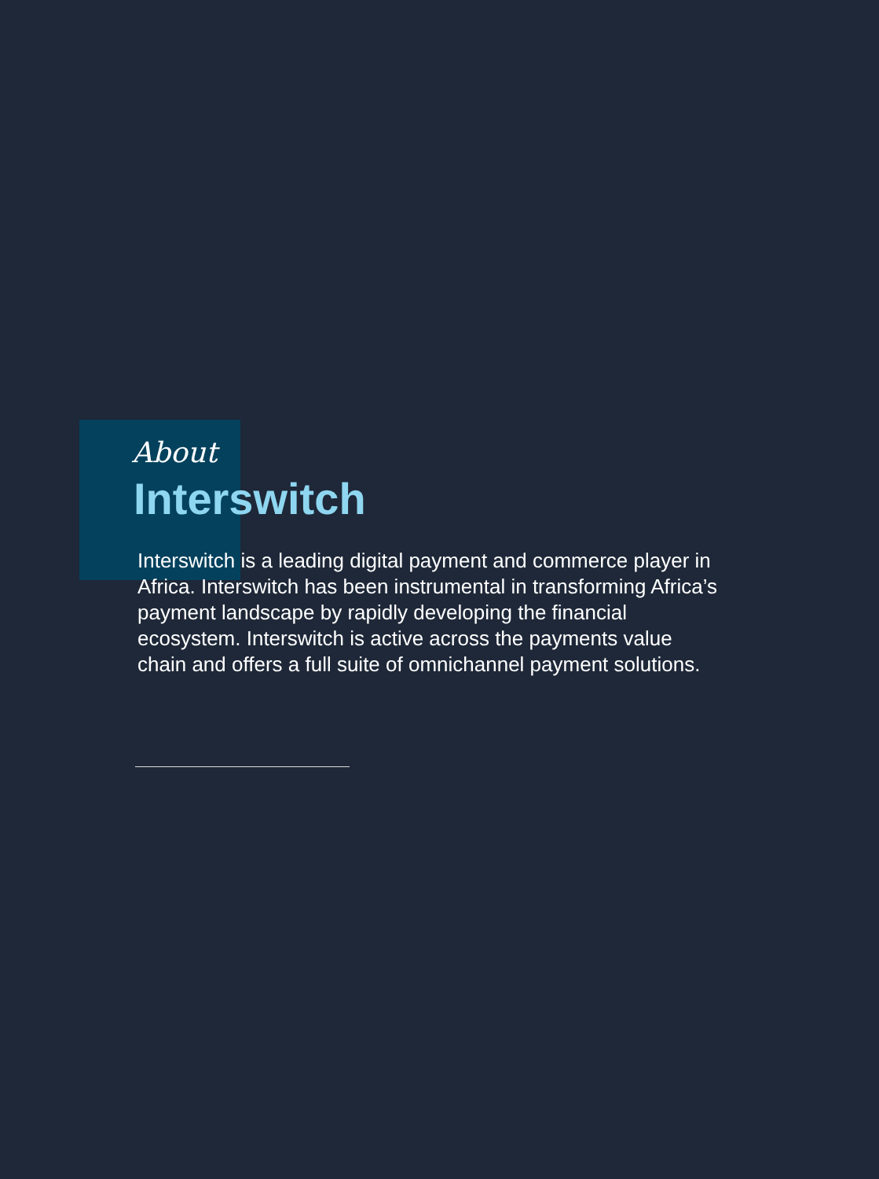About
Interswitch
Interswitch is a leading digital payment and commerce player in Africa. Interswitch has been instrumental in transforming Africa’s payment landscape by rapidly developing the financial ecosystem. Interswitch is active across the payments value chain and offers a full suite of omnichannel payment solutions.